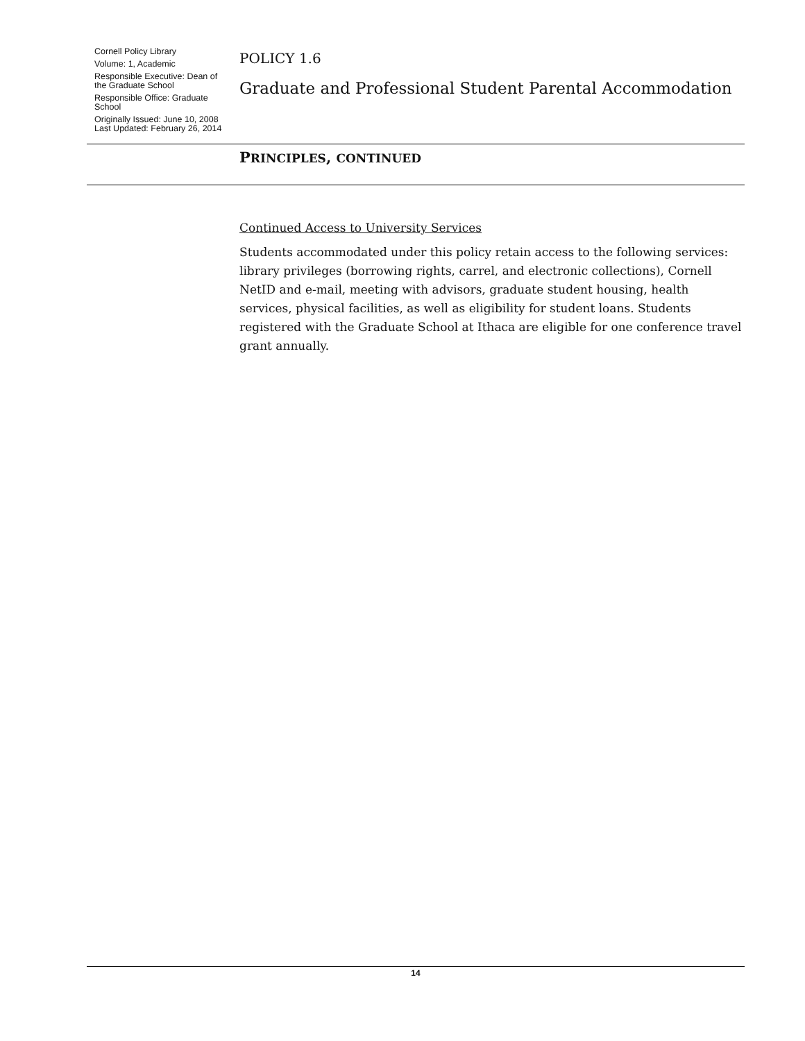Cornell Policy Library
Volume: 1, Academic
Responsible Executive: Dean of the Graduate School
Responsible Office: Graduate School
Originally Issued: June 10, 2008
Last Updated: February 26, 2014
POLICY 1.6
Graduate and Professional Student Parental Accommodation
PRINCIPLES, CONTINUED
Continued Access to University Services
Students accommodated under this policy retain access to the following services: library privileges (borrowing rights, carrel, and electronic collections), Cornell NetID and e-mail, meeting with advisors, graduate student housing, health services, physical facilities, as well as eligibility for student loans. Students registered with the Graduate School at Ithaca are eligible for one conference travel grant annually.
14